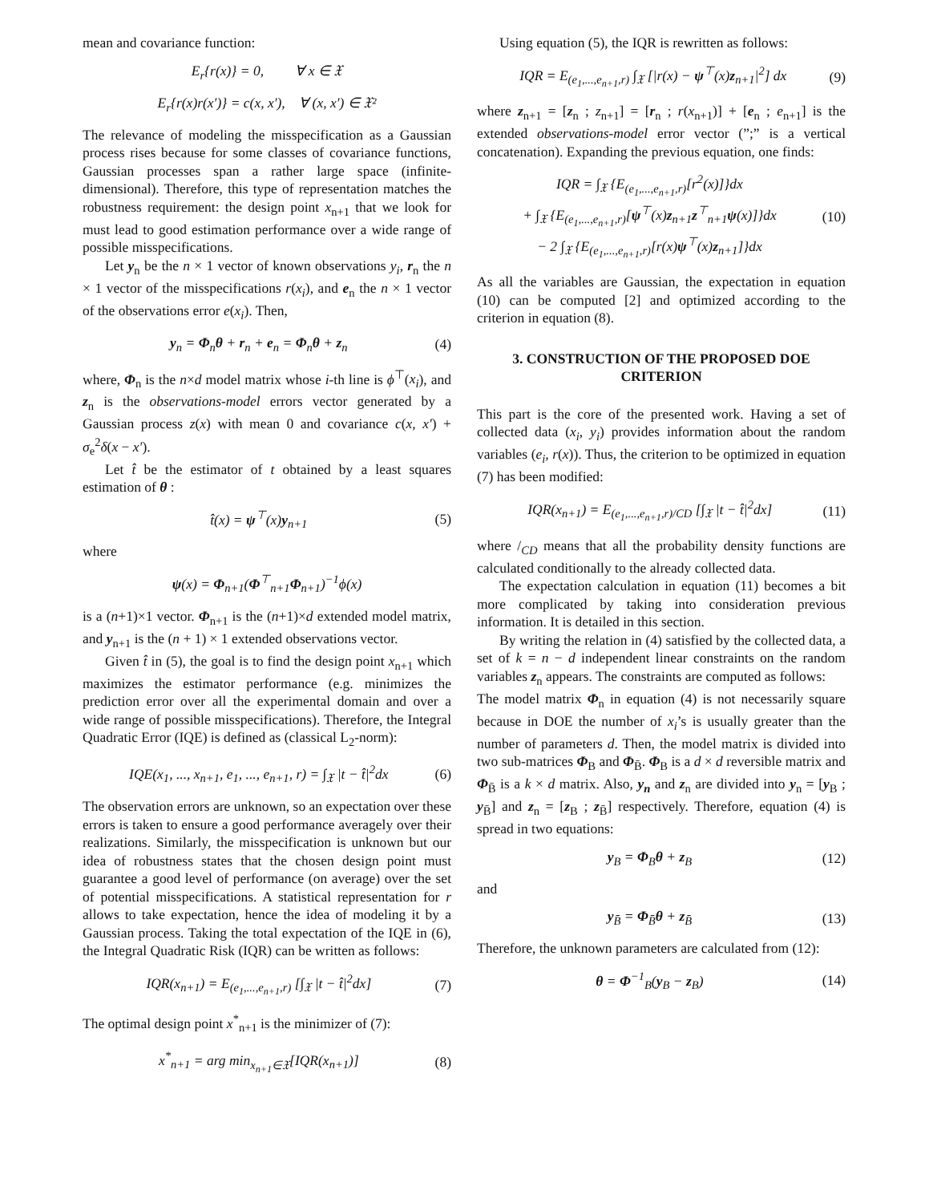mean and covariance function:
E<sub>r</sub>{r(x)} = 0, ∀ x ∈ 𝔛
E<sub>r</sub>{r(x)r(x′)} = c(x, x′), ∀ (x, x′) ∈ 𝔛²
The relevance of modeling the misspecification as a Gaussian process rises because for some classes of covariance functions, Gaussian processes span a rather large space (infinite-dimensional). Therefore, this type of representation matches the robustness requirement: the design point x<sub>n+1</sub> that we look for must lead to good estimation performance over a wide range of possible misspecifications.
Let y<sub>n</sub> be the n × 1 vector of known observations y<sub>i</sub>, r<sub>n</sub> the n × 1 vector of the misspecifications r(x<sub>i</sub>), and e<sub>n</sub> the n × 1 vector of the observations error e(x<sub>i</sub>). Then,
y<sub>n</sub> = Φ<sub>n</sub>θ + r<sub>n</sub> + e<sub>n</sub> = Φ<sub>n</sub>θ + z<sub>n</sub> (4)
where, Φ<sub>n</sub> is the n×d model matrix whose i-th line is ϕ<sup>⊤</sup>(x<sub>i</sub>), and z<sub>n</sub> is the observations-model errors vector generated by a Gaussian process z(x) with mean 0 and covariance c(x, x′) + σ<sub>e</sub><sup>2</sup>δ(x − x′).
Let t̂ be the estimator of t obtained by a least squares estimation of θ :
t̂(x) = ψ<sup>⊤</sup>(x)y<sub>n+1</sub> (5)
where
ψ(x) = Φ<sub>n+1</sub>(Φ<sup>⊤</sup><sub>n+1</sub>Φ<sub>n+1</sub>)<sup>−1</sup>ϕ(x)
is a (n+1)×1 vector. Φ<sub>n+1</sub> is the (n+1)×d extended model matrix, and y<sub>n+1</sub> is the (n + 1) × 1 extended observations vector.
Given t̂ in (5), the goal is to find the design point x<sub>n+1</sub> which maximizes the estimator performance (e.g. minimizes the prediction error over all the experimental domain and over a wide range of possible misspecifications). Therefore, the Integral Quadratic Error (IQE) is defined as (classical L<sub>2</sub>-norm):
IQE(x<sub>1</sub>, ..., x<sub>n+1</sub>, e<sub>1</sub>, ..., e<sub>n+1</sub>, r) = ∫<sub>𝔛</sub> |t − t̂|<sup>2</sup>dx (6)
The observation errors are unknown, so an expectation over these errors is taken to ensure a good performance averagely over their realizations. Similarly, the misspecification is unknown but our idea of robustness states that the chosen design point must guarantee a good level of performance (on average) over the set of potential misspecifications. A statistical representation for r allows to take expectation, hence the idea of modeling it by a Gaussian process. Taking the total expectation of the IQE in (6), the Integral Quadratic Risk (IQR) can be written as follows:
IQR(x<sub>n+1</sub>) = E<sub>(e<sub>1</sub>,...,e<sub>n+1</sub>,r)</sub> [∫<sub>𝔛</sub> |t − t̂|<sup>2</sup>dx] (7)
The optimal design point x<sup>*</sup><sub>n+1</sub> is the minimizer of (7):
x<sup>*</sup><sub>n+1</sub> = arg min<sub>x<sub>n+1</sub>∈𝔛</sub>[IQR(x<sub>n+1</sub>)] (8)
Using equation (5), the IQR is rewritten as follows:
IQR = E<sub>(e<sub>1</sub>,...,e<sub>n+1</sub>,r)</sub> ∫<sub>𝔛</sub> [|r(x) − ψ<sup>⊤</sup>(x)z<sub>n+1</sub>|<sup>2</sup>] dx (9)
where z<sub>n+1</sub> = [z<sub>n</sub> ; z<sub>n+1</sub>] = [r<sub>n</sub> ; r(x<sub>n+1</sub>)] + [e<sub>n</sub> ; e<sub>n+1</sub>] is the extended observations-model error vector (”;” is a vertical concatenation). Expanding the previous equation, one finds:
IQR = ∫<sub>𝔛</sub> {E<sub>(e<sub>1</sub>,...,e<sub>n+1</sub>,r)</sub>[r<sup>2</sup>(x)]}dx
+ ∫<sub>𝔛</sub> {E<sub>(e<sub>1</sub>,...,e<sub>n+1</sub>,r)</sub>[ψ<sup>⊤</sup>(x)z<sub>n+1</sub>z<sup>⊤</sup><sub>n+1</sub>ψ(x)]}dx
− 2 ∫<sub>𝔛</sub> {E<sub>(e<sub>1</sub>,...,e<sub>n+1</sub>,r)</sub>[r(x)ψ<sup>⊤</sup>(x)z<sub>n+1</sub>]}dx (10)
As all the variables are Gaussian, the expectation in equation (10) can be computed [2] and optimized according to the criterion in equation (8).
3. CONSTRUCTION OF THE PROPOSED DOE CRITERION
This part is the core of the presented work. Having a set of collected data (x<sub>i</sub>, y<sub>i</sub>) provides information about the random variables (e<sub>i</sub>, r(x)). Thus, the criterion to be optimized in equation (7) has been modified:
IQR(x<sub>n+1</sub>) = E<sub>(e<sub>1</sub>,...,e<sub>n+1</sub>,r)/CD</sub> [∫<sub>𝔛</sub> |t − t̂|<sup>2</sup>dx] (11)
where /<sub>CD</sub> means that all the probability density functions are calculated conditionally to the already collected data.
The expectation calculation in equation (11) becomes a bit more complicated by taking into consideration previous information. It is detailed in this section.
By writing the relation in (4) satisfied by the collected data, a set of k = n − d independent linear constraints on the random variables z<sub>n</sub> appears. The constraints are computed as follows:
The model matrix Φ<sub>n</sub> in equation (4) is not necessarily square because in DOE the number of x<sub>i</sub>’s is usually greater than the number of parameters d. Then, the model matrix is divided into two sub-matrices Φ<sub>B</sub> and Φ<sub>B̄</sub>. Φ<sub>B</sub> is a d × d reversible matrix and Φ<sub>B̄</sub> is a k × d matrix. Also, y<sub>n</sub> and z<sub>n</sub> are divided into y<sub>n</sub> = [y<sub>B</sub> ; y<sub>B̄</sub>] and z<sub>n</sub> = [z<sub>B</sub> ; z<sub>B̄</sub>] respectively. Therefore, equation (4) is spread in two equations:
y<sub>B</sub> = Φ<sub>B</sub>θ + z<sub>B</sub> (12)
and
y<sub>B̄</sub> = Φ<sub>B̄</sub>θ + z<sub>B̄</sub> (13)
Therefore, the unknown parameters are calculated from (12):
θ = Φ<sup>−1</sup><sub>B</sub>(y<sub>B</sub> − z<sub>B</sub>) (14)